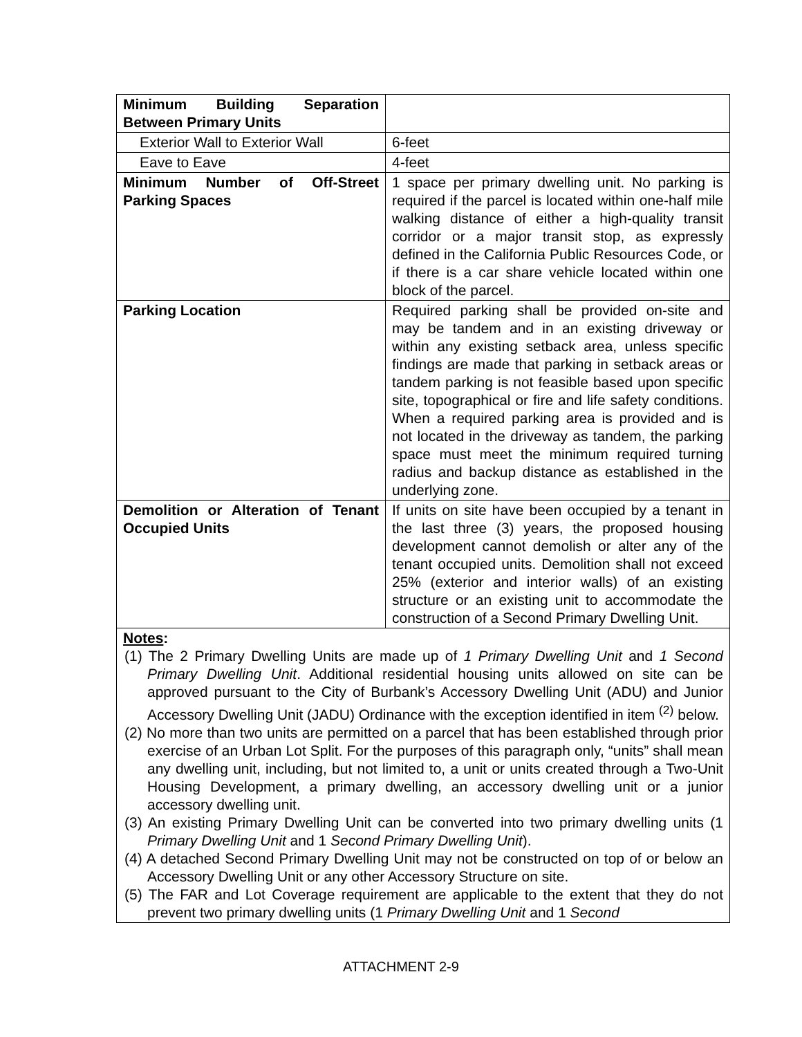| Minimum Building Separation Between Primary Units | |
| Exterior Wall to Exterior Wall | 6-feet |
| Eave to Eave | 4-feet |
| Minimum Number of Off-Street Parking Spaces | 1 space per primary dwelling unit. No parking is required if the parcel is located within one-half mile walking distance of either a high-quality transit corridor or a major transit stop, as expressly defined in the California Public Resources Code, or if there is a car share vehicle located within one block of the parcel. |
| Parking Location | Required parking shall be provided on-site and may be tandem and in an existing driveway or within any existing setback area, unless specific findings are made that parking in setback areas or tandem parking is not feasible based upon specific site, topographical or fire and life safety conditions. When a required parking area is provided and is not located in the driveway as tandem, the parking space must meet the minimum required turning radius and backup distance as established in the underlying zone. |
| Demolition or Alteration of Tenant Occupied Units | If units on site have been occupied by a tenant in the last three (3) years, the proposed housing development cannot demolish or alter any of the tenant occupied units. Demolition shall not exceed 25% (exterior and interior walls) of an existing structure or an existing unit to accommodate the construction of a Second Primary Dwelling Unit. |
| Notes : (1) The 2 Primary Dwelling Units are made up of 1 Primary Dwelling Unit and 1 Second Primary Dwelling Unit . Additional residential housing units allowed on site can be approved pursuant to the City of Burbank’s Accessory Dwelling Unit (ADU) and Junior Accessory Dwelling Unit (JADU) Ordinance with the exception identified in item <sup>(2)</sup> below. (2) No more than two units are permitted on a parcel that has been established through prior exercise of an Urban Lot Split. For the purposes of this paragraph only, “units” shall mean any dwelling unit, including, but not limited to, a unit or units created through a Two-Unit Housing Development, a primary dwelling, an accessory dwelling unit or a junior accessory dwelling unit. (3) An existing Primary Dwelling Unit can be converted into two primary dwelling units (1 Primary Dwelling Unit and 1 Second Primary Dwelling Unit ). (4) A detached Second Primary Dwelling Unit may not be constructed on top of or below an Accessory Dwelling Unit or any other Accessory Structure on site. (5) The FAR and Lot Coverage requirement are applicable to the extent that they do not prevent two primary dwelling units (1 Primary Dwelling Unit and 1 Second | |
ATTACHMENT 2-9